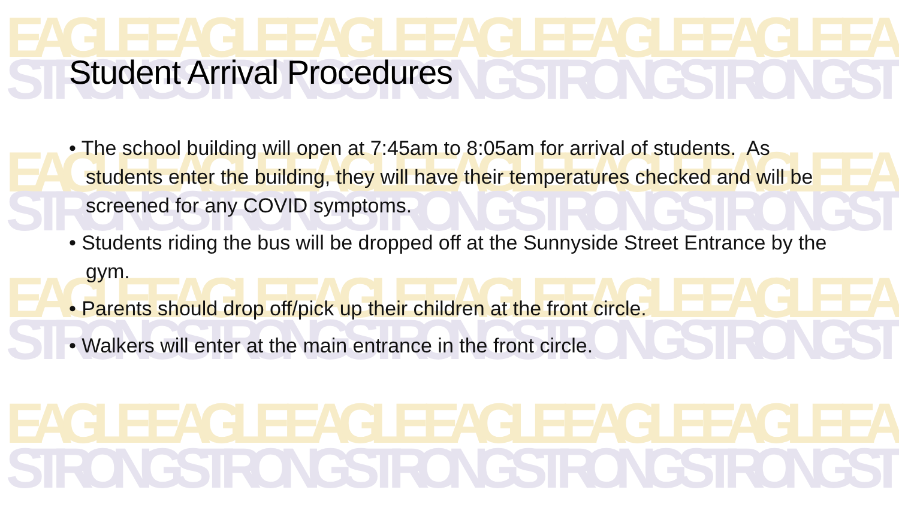EAGLE EAGLE EAGLE EAGLE EAGLE EAGLE EA
STRONG STRONG STRONG STRONG STRONG ST
EAGLE EAGLE EAGLE EAGLE EAGLE EAGLE EA
STRONG STRONG STRONG STRONG STRONG ST
EAGLE EAGLE EAGLE EAGLE EAGLE EAGLE EA
STRONG STRONG STRONG STRONG STRONG ST
EAGLE EAGLE EAGLE EAGLE EAGLE EAGLE EA
STRONG STRONG STRONG STRONG STRONG ST
Student Arrival Procedures
• The school building will open at 7:45am to 8:05am for arrival of students. As students enter the building, they will have their temperatures checked and will be screened for any COVID symptoms.
• Students riding the bus will be dropped off at the Sunnyside Street Entrance by the gym.
• Parents should drop off/pick up their children at the front circle.
• Walkers will enter at the main entrance in the front circle.